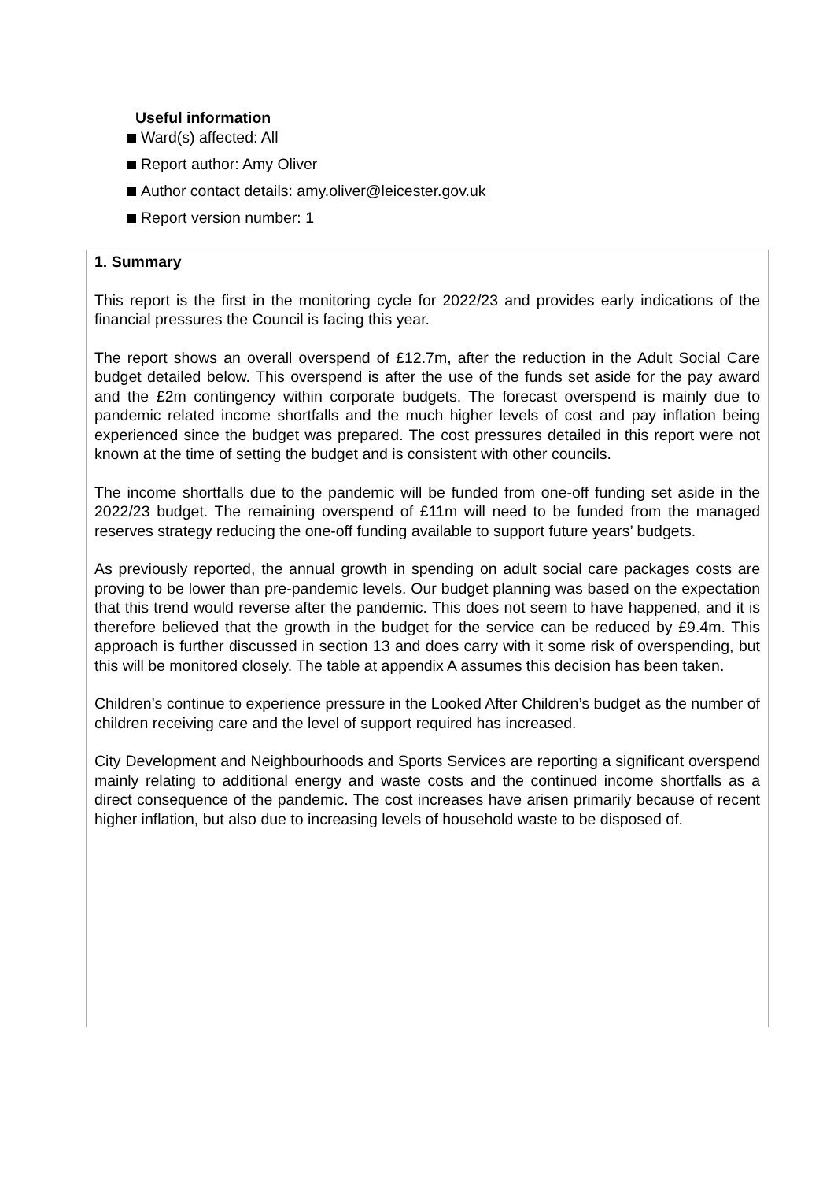Useful information
Ward(s) affected: All
Report author: Amy Oliver
Author contact details: amy.oliver@leicester.gov.uk
Report version number: 1
1. Summary
This report is the first in the monitoring cycle for 2022/23 and provides early indications of the financial pressures the Council is facing this year.
The report shows an overall overspend of £12.7m, after the reduction in the Adult Social Care budget detailed below. This overspend is after the use of the funds set aside for the pay award and the £2m contingency within corporate budgets. The forecast overspend is mainly due to pandemic related income shortfalls and the much higher levels of cost and pay inflation being experienced since the budget was prepared. The cost pressures detailed in this report were not known at the time of setting the budget and is consistent with other councils.
The income shortfalls due to the pandemic will be funded from one-off funding set aside in the 2022/23 budget. The remaining overspend of £11m will need to be funded from the managed reserves strategy reducing the one-off funding available to support future years’ budgets.
As previously reported, the annual growth in spending on adult social care packages costs are proving to be lower than pre-pandemic levels. Our budget planning was based on the expectation that this trend would reverse after the pandemic. This does not seem to have happened, and it is therefore believed that the growth in the budget for the service can be reduced by £9.4m. This approach is further discussed in section 13 and does carry with it some risk of overspending, but this will be monitored closely. The table at appendix A assumes this decision has been taken.
Children’s continue to experience pressure in the Looked After Children’s budget as the number of children receiving care and the level of support required has increased.
City Development and Neighbourhoods and Sports Services are reporting a significant overspend mainly relating to additional energy and waste costs and the continued income shortfalls as a direct consequence of the pandemic. The cost increases have arisen primarily because of recent higher inflation, but also due to increasing levels of household waste to be disposed of.